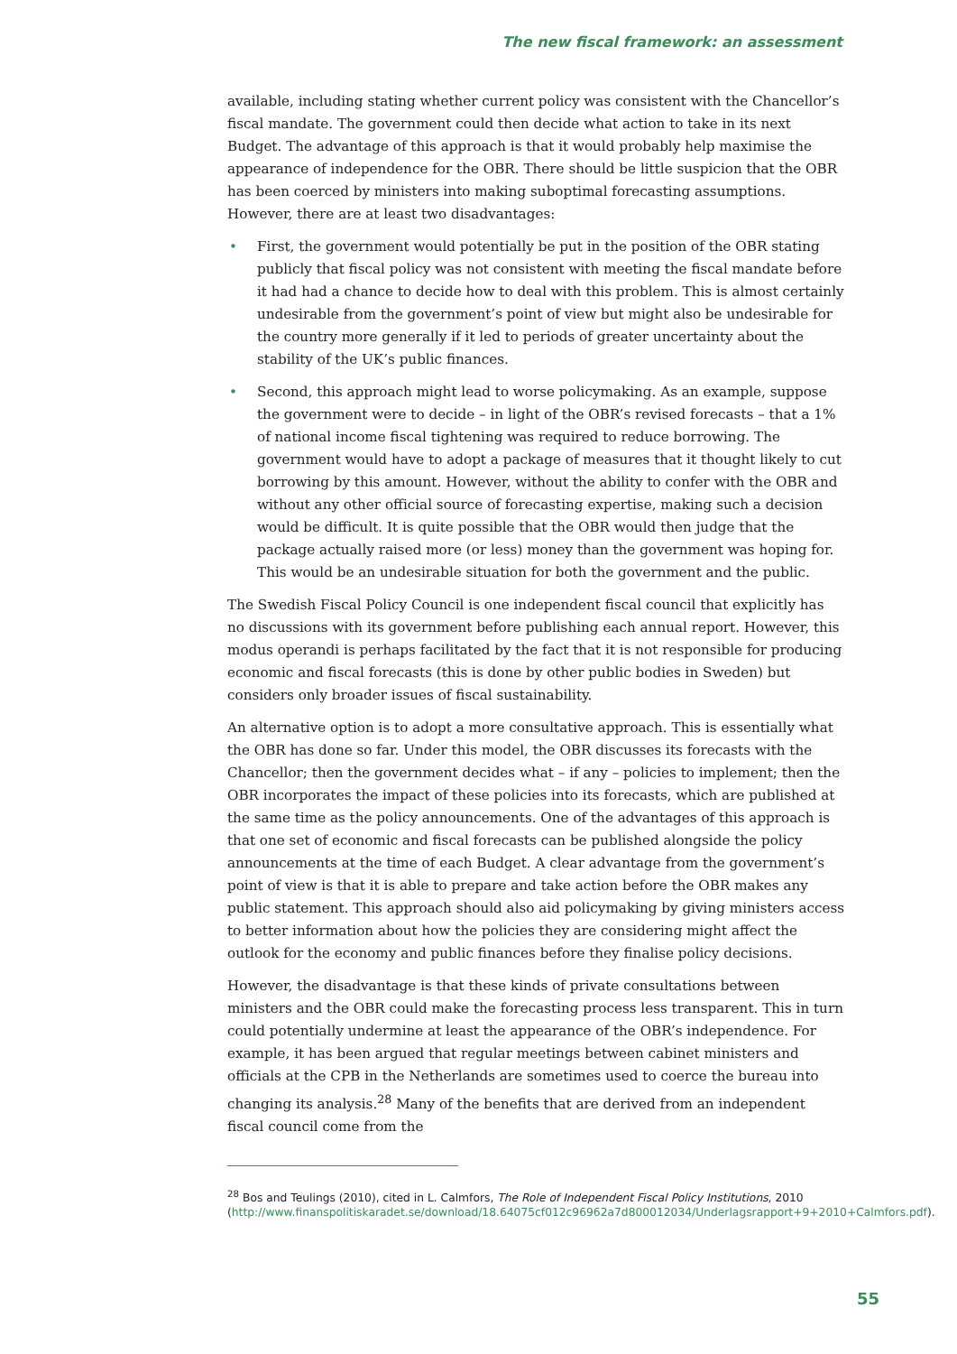The new fiscal framework: an assessment
available, including stating whether current policy was consistent with the Chancellor’s fiscal mandate. The government could then decide what action to take in its next Budget. The advantage of this approach is that it would probably help maximise the appearance of independence for the OBR. There should be little suspicion that the OBR has been coerced by ministers into making suboptimal forecasting assumptions. However, there are at least two disadvantages:
• First, the government would potentially be put in the position of the OBR stating publicly that fiscal policy was not consistent with meeting the fiscal mandate before it had had a chance to decide how to deal with this problem. This is almost certainly undesirable from the government’s point of view but might also be undesirable for the country more generally if it led to periods of greater uncertainty about the stability of the UK’s public finances.
• Second, this approach might lead to worse policymaking. As an example, suppose the government were to decide – in light of the OBR’s revised forecasts – that a 1% of national income fiscal tightening was required to reduce borrowing. The government would have to adopt a package of measures that it thought likely to cut borrowing by this amount. However, without the ability to confer with the OBR and without any other official source of forecasting expertise, making such a decision would be difficult. It is quite possible that the OBR would then judge that the package actually raised more (or less) money than the government was hoping for. This would be an undesirable situation for both the government and the public.
The Swedish Fiscal Policy Council is one independent fiscal council that explicitly has no discussions with its government before publishing each annual report. However, this modus operandi is perhaps facilitated by the fact that it is not responsible for producing economic and fiscal forecasts (this is done by other public bodies in Sweden) but considers only broader issues of fiscal sustainability.
An alternative option is to adopt a more consultative approach. This is essentially what the OBR has done so far. Under this model, the OBR discusses its forecasts with the Chancellor; then the government decides what – if any – policies to implement; then the OBR incorporates the impact of these policies into its forecasts, which are published at the same time as the policy announcements. One of the advantages of this approach is that one set of economic and fiscal forecasts can be published alongside the policy announcements at the time of each Budget. A clear advantage from the government’s point of view is that it is able to prepare and take action before the OBR makes any public statement. This approach should also aid policymaking by giving ministers access to better information about how the policies they are considering might affect the outlook for the economy and public finances before they finalise policy decisions.
However, the disadvantage is that these kinds of private consultations between ministers and the OBR could make the forecasting process less transparent. This in turn could potentially undermine at least the appearance of the OBR’s independence. For example, it has been argued that regular meetings between cabinet ministers and officials at the CPB in the Netherlands are sometimes used to coerce the bureau into changing its analysis.<sup>28</sup> Many of the benefits that are derived from an independent fiscal council come from the
<sup>28</sup> Bos and Teulings (2010), cited in L. Calmfors, The Role of Independent Fiscal Policy Institutions, 2010 (http://www.finanspolitiskaradet.se/download/18.64075cf012c96962a7d800012034/Underlagsrapport+9+2010+Calmfors.pdf).
55